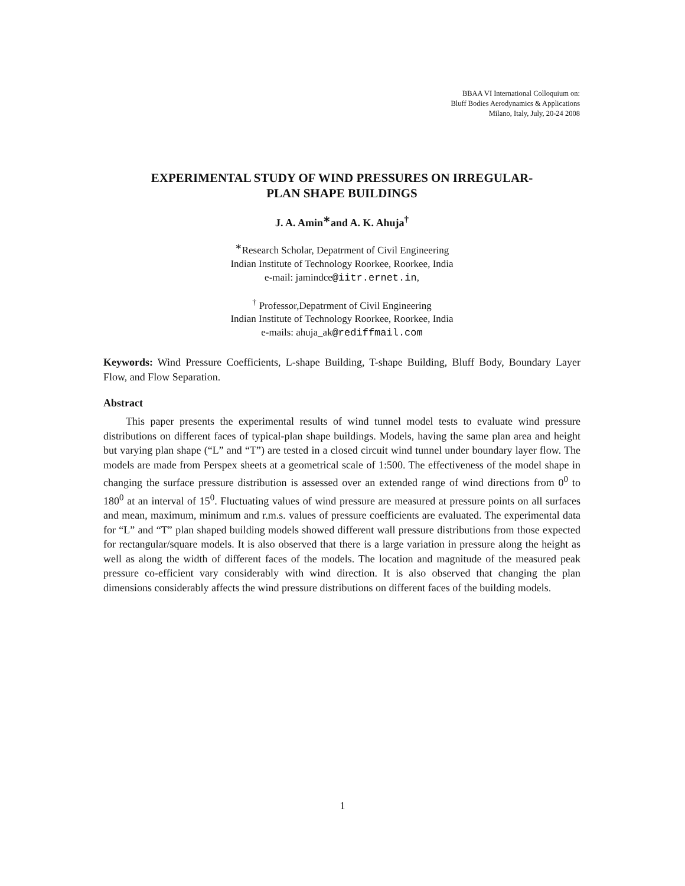BBAA VI International Colloquium on:
Bluff Bodies Aerodynamics & Applications
Milano, Italy, July, 20-24 2008
EXPERIMENTAL STUDY OF WIND PRESSURES ON IRREGULAR-
PLAN SHAPE BUILDINGS
J. A. Amin<sup>∗</sup>and A. K. Ahuja<sup>†</sup>
<sup>∗</sup>Research Scholar, Depatrment of Civil Engineering
Indian Institute of Technology Roorkee, Roorkee, India
e-mail: jamindce@iitr.ernet.in,
<sup>†</sup> Professor,Depatrment of Civil Engineering
Indian Institute of Technology Roorkee, Roorkee, India
e-mails: ahuja_ak@rediffmail.com
Keywords: Wind Pressure Coefficients, L-shape Building, T-shape Building, Bluff Body, Boundary Layer Flow, and Flow Separation.
Abstract
This paper presents the experimental results of wind tunnel model tests to evaluate wind pressure distributions on different faces of typical-plan shape buildings. Models, having the same plan area and height but varying plan shape (“L” and “T”) are tested in a closed circuit wind tunnel under boundary layer flow. The models are made from Perspex sheets at a geometrical scale of 1:500. The effectiveness of the model shape in changing the surface pressure distribution is assessed over an extended range of wind directions from 0<sup>0</sup> to 180<sup>0</sup> at an interval of 15<sup>0</sup>. Fluctuating values of wind pressure are measured at pressure points on all surfaces and mean, maximum, minimum and r.m.s. values of pressure coefficients are evaluated. The experimental data for “L” and “T” plan shaped building models showed different wall pressure distributions from those expected for rectangular/square models. It is also observed that there is a large variation in pressure along the height as well as along the width of different faces of the models. The location and magnitude of the measured peak pressure co-efficient vary considerably with wind direction. It is also observed that changing the plan dimensions considerably affects the wind pressure distributions on different faces of the building models.
1